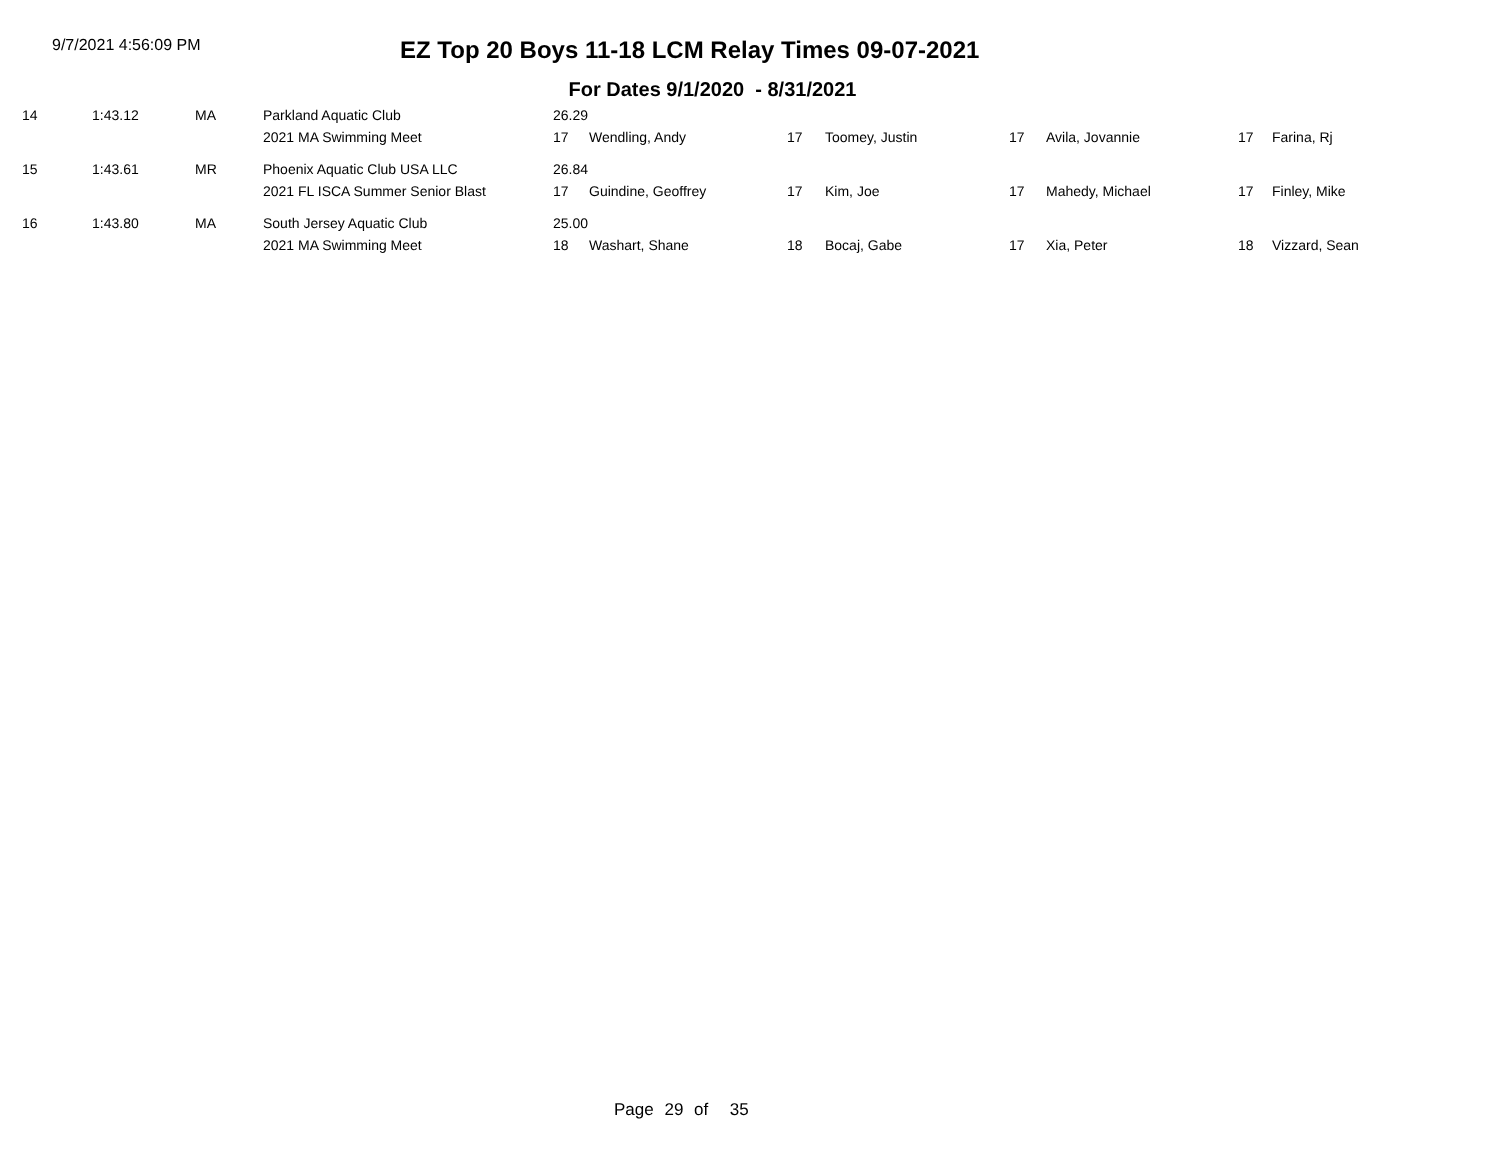9/7/2021 4:56:09 PM
EZ Top 20 Boys 11-18 LCM Relay Times 09-07-2021
For Dates 9/1/2020 - 8/31/2021
| 14 | 1:43.12 | MA | Parkland Aquatic Club | 26.29 | | | | | | | |
| | | | 2021 MA Swimming Meet | 17 | Wendling, Andy | 17 | Toomey, Justin | 17 | Avila, Jovannie | 17 | Farina, Rj |
| 15 | 1:43.61 | MR | Phoenix Aquatic Club USA LLC | 26.84 | | | | | | | |
| | | | 2021 FL ISCA Summer Senior Blast | 17 | Guindine, Geoffrey | 17 | Kim, Joe | 17 | Mahedy, Michael | 17 | Finley, Mike |
| 16 | 1:43.80 | MA | South Jersey Aquatic Club | 25.00 | | | | | | | |
| | | | 2021 MA Swimming Meet | 18 | Washart, Shane | 18 | Bocaj, Gabe | 17 | Xia, Peter | 18 | Vizzard, Sean |
Page 29 of 35